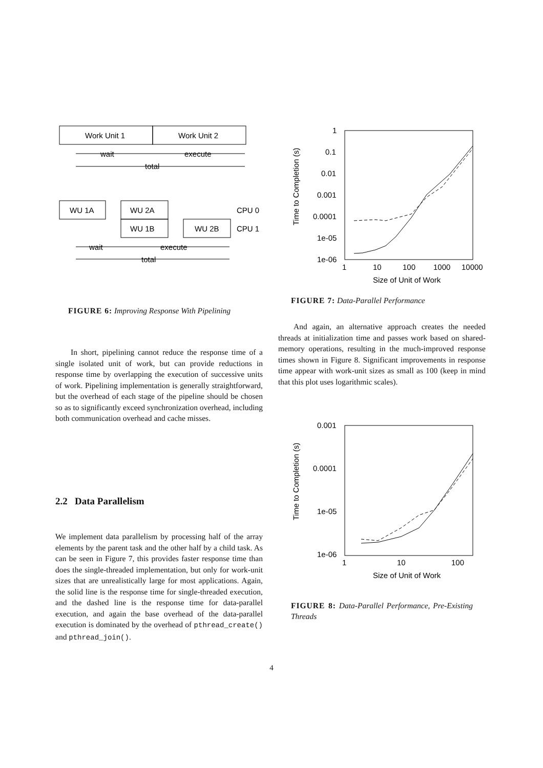Work Unit 1
Work Unit 2
wait
execute
total
WU 1A
WU 2A
WU 1B
WU 2B
CPU 0
CPU 1
wait
execute
total
FIGURE 6: Improving Response With Pipelining
In short, pipelining cannot reduce the response time of a single isolated unit of work, but can provide reductions in response time by overlapping the execution of successive units of work. Pipelining implementation is generally straightforward, but the overhead of each stage of the pipeline should be chosen so as to significantly exceed synchronization overhead, including both communication overhead and cache misses.
2.2 Data Parallelism
We implement data parallelism by processing half of the array elements by the parent task and the other half by a child task. As can be seen in Figure 7, this provides faster response time than does the single-threaded implementation, but only for work-unit sizes that are unrealistically large for most applications. Again, the solid line is the response time for single-threaded execution, and the dashed line is the response time for data-parallel execution, and again the base overhead of the data-parallel execution is dominated by the overhead of pthread_create() and pthread_join().
1
0.1
0.01
0.001
0.0001
1e-05
1e-06
1
10
100
1000
10000
Size of Unit of Work
Time to Completion (s)
FIGURE 7: Data-Parallel Performance
And again, an alternative approach creates the needed threads at initialization time and passes work based on shared-memory operations, resulting in the much-improved response times shown in Figure 8. Significant improvements in response time appear with work-unit sizes as small as 100 (keep in mind that this plot uses logarithmic scales).
0.001
0.0001
1e-05
1e-06
1
10
100
Size of Unit of Work
Time to Completion (s)
FIGURE 8: Data-Parallel Performance, Pre-Existing Threads
4